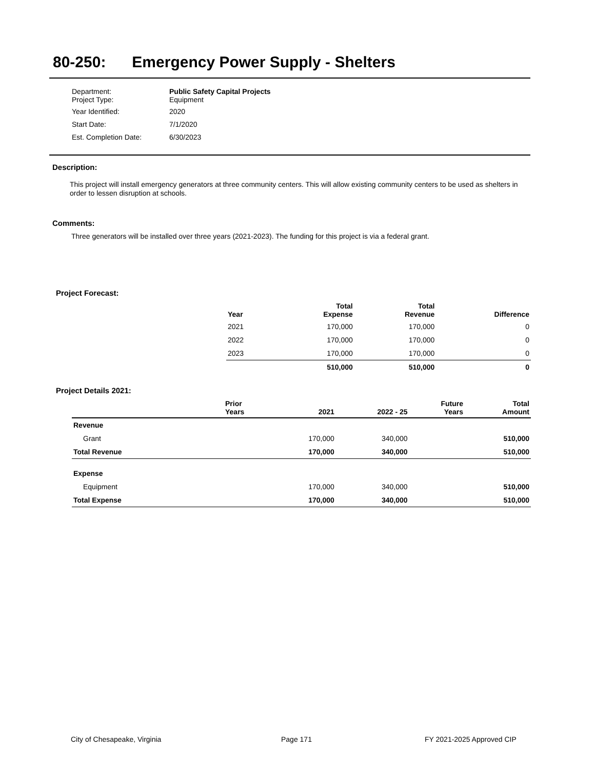80-250: Emergency Power Supply - Shelters
| Department: Project Type: | Public Safety Capital Projects Equipment |
| Year Identified: | 2020 |
| Start Date: | 7/1/2020 |
| Est. Completion Date: | 6/30/2023 |
Description:
This project will install emergency generators at three community centers. This will allow existing community centers to be used as shelters in order to lessen disruption at schools.
Comments:
Three generators will be installed over three years (2021-2023). The funding for this project is via a federal grant.
Project Forecast:
| Year | Total Expense | Total Revenue | Difference |
| --- | --- | --- | --- |
| 2021 | 170,000 | 170,000 | 0 |
| 2022 | 170,000 | 170,000 | 0 |
| 2023 | 170,000 | 170,000 | 0 |
| | 510,000 | 510,000 | 0 |
Project Details 2021:
| | Prior Years | 2021 | 2022 - 25 | Future Years | Total Amount |
| --- | --- | --- | --- | --- | --- |
| Revenue | | | | | |
| Grant | | 170,000 | 340,000 | | 510,000 |
| Total Revenue | | 170,000 | 340,000 | | 510,000 |
| Expense | | | | | |
| Equipment | | 170,000 | 340,000 | | 510,000 |
| Total Expense | | 170,000 | 340,000 | | 510,000 |
City of Chesapeake, Virginia Page 171 FY 2021-2025 Approved CIP